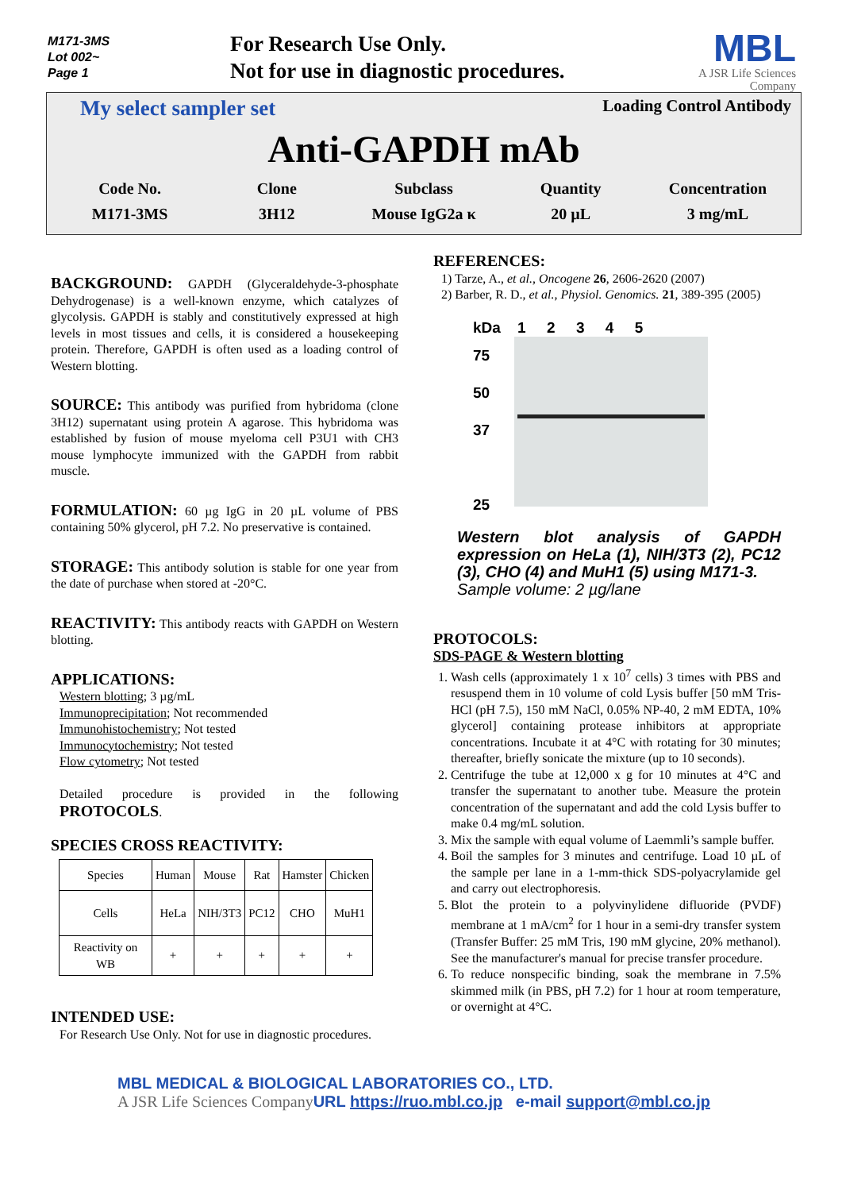M171-3MS
Lot 002~
Page 1
For Research Use Only.
Not for use in diagnostic procedures.
MBL
A JSR Life Sciences Company
My select sampler set Loading Control Antibody
Anti-GAPDH mAb
Code No.
M171-3MS
Clone
3H12
Subclass
Mouse IgG2a κ
Quantity
20 µL
Concentration
3 mg/mL
BACKGROUND:
GAPDH (Glyceraldehyde-3-phosphate Dehydrogenase) is a well-known enzyme, which catalyzes of glycolysis. GAPDH is stably and constitutively expressed at high levels in most tissues and cells, it is considered a housekeeping protein. Therefore, GAPDH is often used as a loading control of Western blotting.
SOURCE:
This antibody was purified from hybridoma (clone 3H12) supernatant using protein A agarose. This hybridoma was established by fusion of mouse myeloma cell P3U1 with CH3 mouse lymphocyte immunized with the GAPDH from rabbit muscle.
FORMULATION:
60 µg IgG in 20 µL volume of PBS containing 50% glycerol, pH 7.2. No preservative is contained.
STORAGE:
This antibody solution is stable for one year from the date of purchase when stored at -20°C.
REACTIVITY:
This antibody reacts with GAPDH on Western blotting.
APPLICATIONS:
Western blotting; 3 µg/mL
Immunoprecipitation; Not recommended
Immunohistochemistry; Not tested
Immunocytochemistry; Not tested
Flow cytometry; Not tested
Detailed procedure is provided in the following PROTOCOLS.
SPECIES CROSS REACTIVITY:
| Species | Human | Mouse | Rat | Hamster | Chicken |
| Cells | HeLa | NIH/3T3 | PC12 | CHO | MuH1 |
| Reactivity on WB | + | + | + | + | + |
INTENDED USE:
For Research Use Only. Not for use in diagnostic procedures.
REFERENCES:
1) Tarze, A., et al., Oncogene 26, 2606-2620 (2007)
2) Barber, R. D., et al., Physiol. Genomics. 21, 389-395 (2005)
kDa 1 2 3 4 5
75
50
37
25
Western blot analysis of GAPDH expression on HeLa (1), NIH/3T3 (2), PC12 (3), CHO (4) and MuH1 (5) using M171-3.
Sample volume: 2 µg/lane
PROTOCOLS:
SDS-PAGE & Western blotting
1. Wash cells (approximately 1 x 10<sup>7</sup> cells) 3 times with PBS and resuspend them in 10 volume of cold Lysis buffer [50 mM Tris-HCl (pH 7.5), 150 mM NaCl, 0.05% NP-40, 2 mM EDTA, 10% glycerol] containing protease inhibitors at appropriate concentrations. Incubate it at 4°C with rotating for 30 minutes; thereafter, briefly sonicate the mixture (up to 10 seconds).
2. Centrifuge the tube at 12,000 x g for 10 minutes at 4°C and transfer the supernatant to another tube. Measure the protein concentration of the supernatant and add the cold Lysis buffer to make 0.4 mg/mL solution.
3. Mix the sample with equal volume of Laemmli’s sample buffer.
4. Boil the samples for 3 minutes and centrifuge. Load 10 µL of the sample per lane in a 1-mm-thick SDS-polyacrylamide gel and carry out electrophoresis.
5. Blot the protein to a polyvinylidene difluoride (PVDF) membrane at 1 mA/cm<sup>2</sup> for 1 hour in a semi-dry transfer system (Transfer Buffer: 25 mM Tris, 190 mM glycine, 20% methanol). See the manufacturer's manual for precise transfer procedure.
6. To reduce nonspecific binding, soak the membrane in 7.5% skimmed milk (in PBS, pH 7.2) for 1 hour at room temperature, or overnight at 4°C.
MBL MEDICAL & BIOLOGICAL LABORATORIES CO., LTD.
A JSR Life Sciences Company URL https://ruo.mbl.co.jp e-mail support@mbl.co.jp